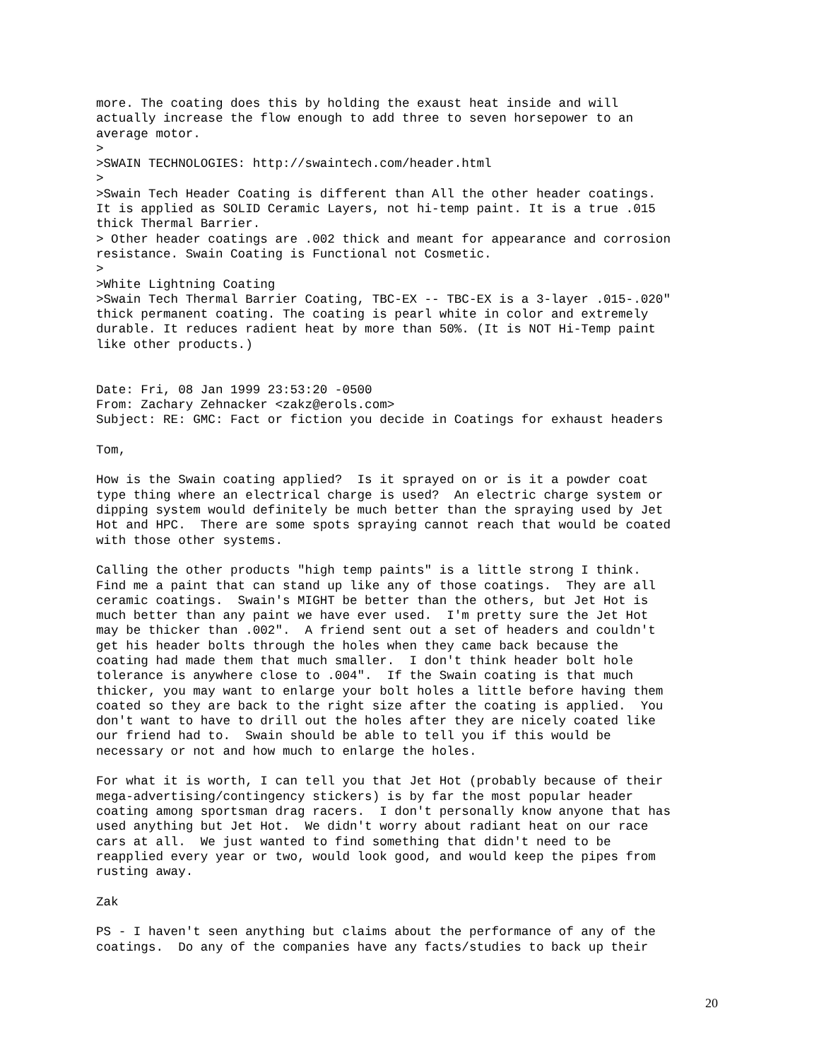more. The coating does this by holding the exaust heat inside and will
actually increase the flow enough to add three to seven horsepower to an
average motor.
>
>SWAIN TECHNOLOGIES: http://swaintech.com/header.html
>
>Swain Tech Header Coating is different than All the other header coatings.
It is applied as SOLID Ceramic Layers, not hi-temp paint. It is a true .015
thick Thermal Barrier.
> Other header coatings are .002 thick and meant for appearance and corrosion
resistance. Swain Coating is Functional not Cosmetic.
>
>White Lightning Coating
>Swain Tech Thermal Barrier Coating, TBC-EX -- TBC-EX is a 3-layer .015-.020"
thick permanent coating. The coating is pearl white in color and extremely
durable. It reduces radient heat by more than 50%. (It is NOT Hi-Temp paint
like other products.)


Date: Fri, 08 Jan 1999 23:53:20 -0500
From: Zachary Zehnacker <zakz@erols.com>
Subject: RE: GMC: Fact or fiction you decide in Coatings for exhaust headers

Tom,

How is the Swain coating applied?  Is it sprayed on or is it a powder coat
type thing where an electrical charge is used?  An electric charge system or
dipping system would definitely be much better than the spraying used by Jet
Hot and HPC.  There are some spots spraying cannot reach that would be coated
with those other systems.

Calling the other products "high temp paints" is a little strong I think.
Find me a paint that can stand up like any of those coatings.  They are all
ceramic coatings.  Swain's MIGHT be better than the others, but Jet Hot is
much better than any paint we have ever used.  I'm pretty sure the Jet Hot
may be thicker than .002".  A friend sent out a set of headers and couldn't
get his header bolts through the holes when they came back because the
coating had made them that much smaller.  I don't think header bolt hole
tolerance is anywhere close to .004".  If the Swain coating is that much
thicker, you may want to enlarge your bolt holes a little before having them
coated so they are back to the right size after the coating is applied.  You
don't want to have to drill out the holes after they are nicely coated like
our friend had to.  Swain should be able to tell you if this would be
necessary or not and how much to enlarge the holes.

For what it is worth, I can tell you that Jet Hot (probably because of their
mega-advertising/contingency stickers) is by far the most popular header
coating among sportsman drag racers.  I don't personally know anyone that has
used anything but Jet Hot.  We didn't worry about radiant heat on our race
cars at all.  We just wanted to find something that didn't need to be
reapplied every year or two, would look good, and would keep the pipes from
rusting away.

Zak

PS - I haven't seen anything but claims about the performance of any of the
coatings.  Do any of the companies have any facts/studies to back up their
20